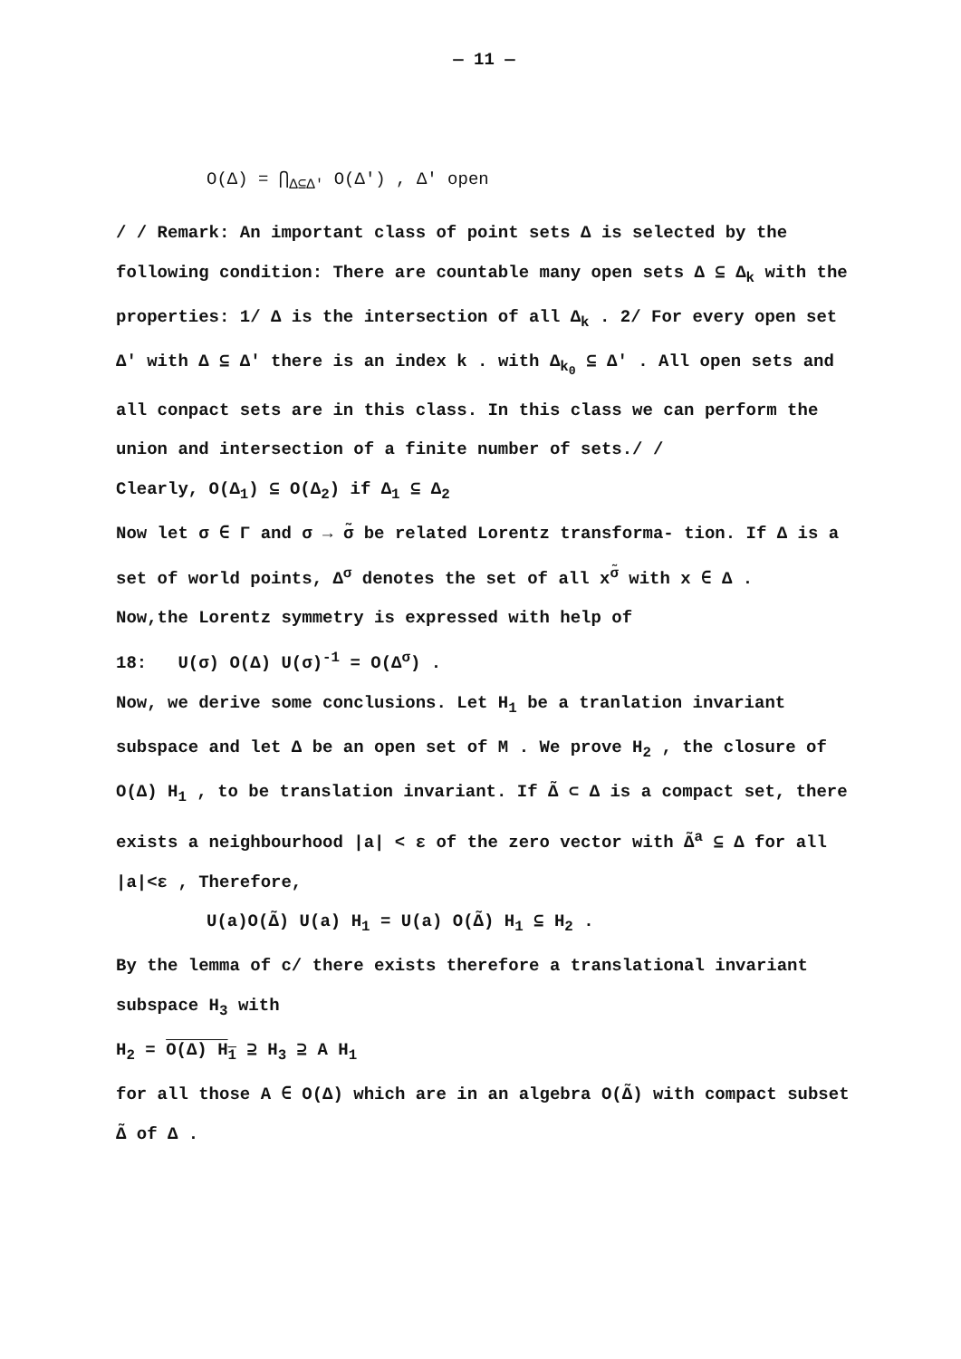— 11 —
O(Δ) = ⋂<sub>Δ⊆Δ'</sub> O(Δ') , Δ' open
/ / Remark: An important class of point sets Δ is selected by the following condition: There are countable many open sets Δ ⊆ Δ<sub>k</sub> with the properties: 1/ Δ is the intersection of all Δ<sub>k</sub> . 2/ For every open set Δ' with Δ ⊆ Δ' there is an index k . with Δ<sub>k<sub>0</sub></sub> ⊆ Δ' . All open sets and all conpact sets are in this class. In this class we can perform the union and intersection of a finite number of sets./ /
Clearly, O(Δ<sub>1</sub>) ⊆ O(Δ<sub>2</sub>) if Δ<sub>1</sub> ⊆ Δ<sub>2</sub>
Now let σ ∈ Γ and σ → σ̃ be related Lorentz transforma- tion. If Δ is a set of world points, Δ<sup>σ</sup> denotes the set of all x<sup>σ̃</sup> with x ∈ Δ .
Now,the Lorentz symmetry is expressed with help of
18: U(σ) O(Δ) U(σ)<sup>-1</sup> = O(Δ<sup>σ</sup>) .
Now, we derive some conclusions. Let H<sub>1</sub> be a tranlation invariant subspace and let Δ be an open set of M . We prove H<sub>2</sub> , the closure of O(Δ) H<sub>1</sub> , to be translation invariant. If Δ̃ ⊂ Δ is a compact set, there exists a neighbourhood |a| < ε of the zero vector with Δ̃<sup>a</sup> ⊆ Δ for all |a|<ε , Therefore,
U(a)O(Δ̃) U(a) H<sub>1</sub> = U(a) O(Δ̃) H<sub>1</sub> ⊆ H<sub>2</sub> .
By the lemma of c/ there exists therefore a translational invariant subspace H<sub>3</sub> with
H<sub>2</sub> = O(Δ) H<sub>1</sub> ⊇ H<sub>3</sub> ⊇ A H<sub>1</sub>
for all those A ∈ O(Δ) which are in an algebra O(Δ̃) with compact subset Δ̃ of Δ .